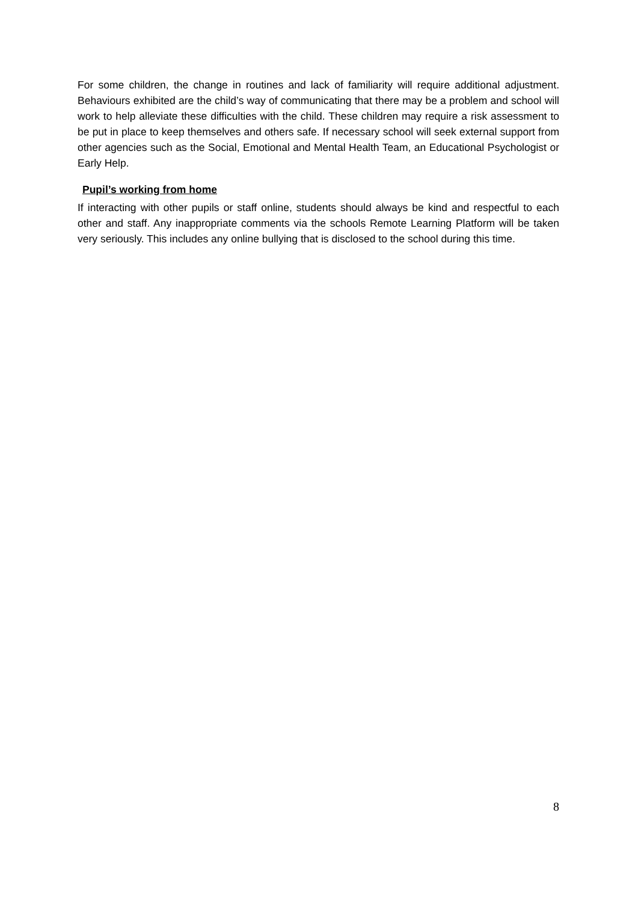For some children, the change in routines and lack of familiarity will require additional adjustment. Behaviours exhibited are the child’s way of communicating that there may be a problem and school will work to help alleviate these difficulties with the child. These children may require a risk assessment to be put in place to keep themselves and others safe. If necessary school will seek external support from other agencies such as the Social, Emotional and Mental Health Team, an Educational Psychologist or Early Help.
Pupil’s working from home
If interacting with other pupils or staff online, students should always be kind and respectful to each other and staff. Any inappropriate comments via the schools Remote Learning Platform will be taken very seriously. This includes any online bullying that is disclosed to the school during this time.
8